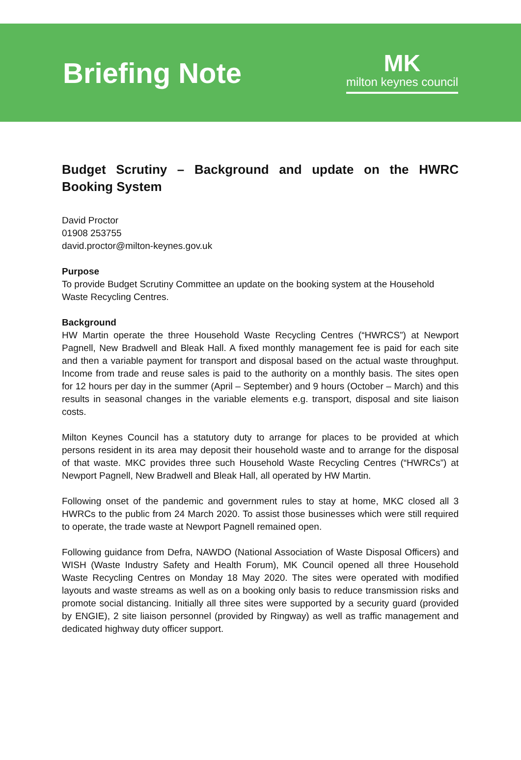Briefing Note
MK
milton keynes council
Budget Scrutiny – Background and update on the HWRC Booking System
David Proctor
01908 253755
david.proctor@milton-keynes.gov.uk
Purpose
To provide Budget Scrutiny Committee an update on the booking system at the Household Waste Recycling Centres.
Background
HW Martin operate the three Household Waste Recycling Centres (“HWRCS”) at Newport Pagnell, New Bradwell and Bleak Hall. A fixed monthly management fee is paid for each site and then a variable payment for transport and disposal based on the actual waste throughput. Income from trade and reuse sales is paid to the authority on a monthly basis. The sites open for 12 hours per day in the summer (April – September) and 9 hours (October – March) and this results in seasonal changes in the variable elements e.g. transport, disposal and site liaison costs.
Milton Keynes Council has a statutory duty to arrange for places to be provided at which persons resident in its area may deposit their household waste and to arrange for the disposal of that waste. MKC provides three such Household Waste Recycling Centres (“HWRCs”) at Newport Pagnell, New Bradwell and Bleak Hall, all operated by HW Martin.
Following onset of the pandemic and government rules to stay at home, MKC closed all 3 HWRCs to the public from 24 March 2020. To assist those businesses which were still required to operate, the trade waste at Newport Pagnell remained open.
Following guidance from Defra, NAWDO (National Association of Waste Disposal Officers) and WISH (Waste Industry Safety and Health Forum), MK Council opened all three Household Waste Recycling Centres on Monday 18 May 2020. The sites were operated with modified layouts and waste streams as well as on a booking only basis to reduce transmission risks and promote social distancing. Initially all three sites were supported by a security guard (provided by ENGIE), 2 site liaison personnel (provided by Ringway) as well as traffic management and dedicated highway duty officer support.